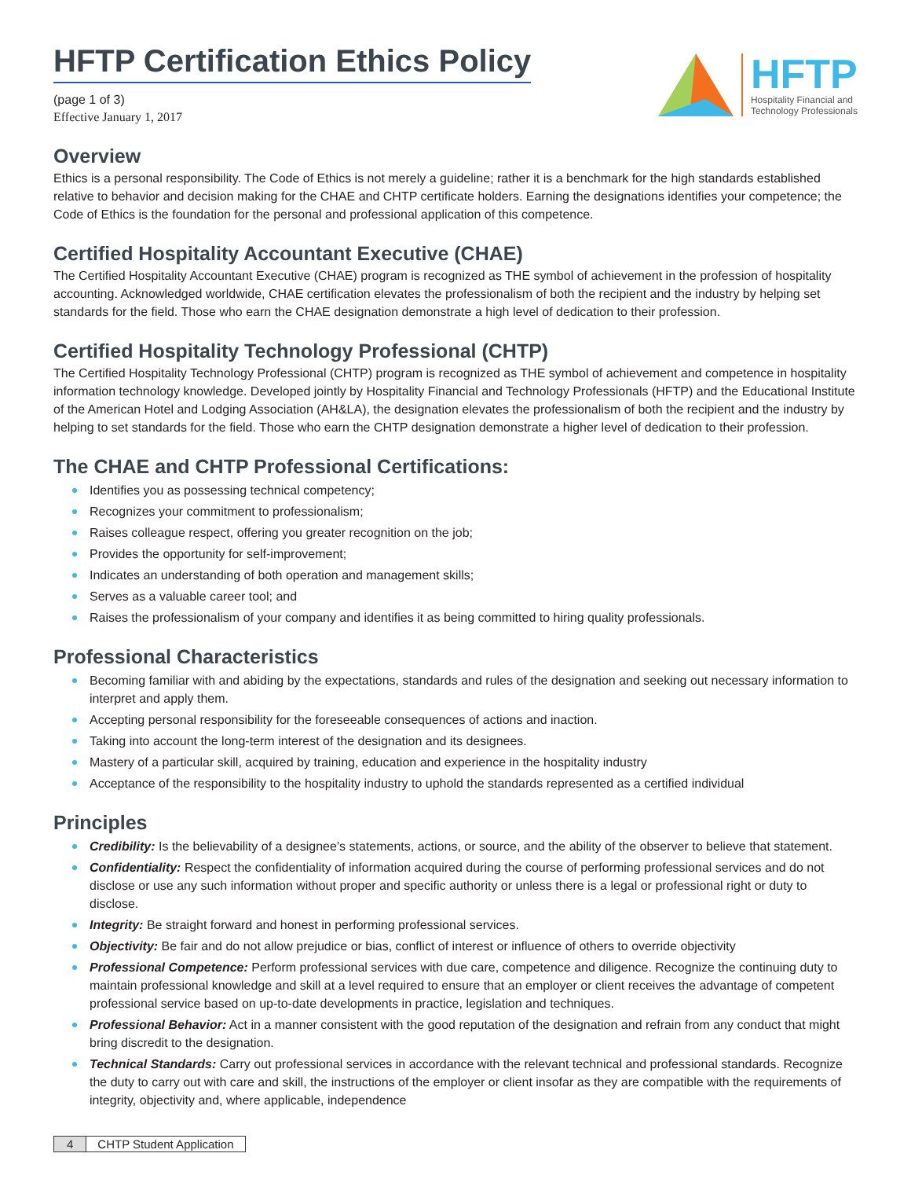HFTP Certification Ethics Policy
(page 1 of 3)
Effective January 1, 2017
HFTP
Hospitality Financial and
Technology Professionals
Overview
Ethics is a personal responsibility. The Code of Ethics is not merely a guideline; rather it is a benchmark for the high standards established relative to behavior and decision making for the CHAE and CHTP certificate holders. Earning the designations identifies your competence; the Code of Ethics is the foundation for the personal and professional application of this competence.
Certified Hospitality Accountant Executive (CHAE)
The Certified Hospitality Accountant Executive (CHAE) program is recognized as THE symbol of achievement in the profession of hospitality accounting. Acknowledged worldwide, CHAE certification elevates the professionalism of both the recipient and the industry by helping set standards for the field. Those who earn the CHAE designation demonstrate a high level of dedication to their profession.
Certified Hospitality Technology Professional (CHTP)
The Certified Hospitality Technology Professional (CHTP) program is recognized as THE symbol of achievement and competence in hospitality information technology knowledge. Developed jointly by Hospitality Financial and Technology Professionals (HFTP) and the Educational Institute of the American Hotel and Lodging Association (AH&LA), the designation elevates the professionalism of both the recipient and the industry by helping to set standards for the field. Those who earn the CHTP designation demonstrate a higher level of dedication to their profession.
The CHAE and CHTP Professional Certifications:
Identifies you as possessing technical competency;
Recognizes your commitment to professionalism;
Raises colleague respect, offering you greater recognition on the job;
Provides the opportunity for self-improvement;
Indicates an understanding of both operation and management skills;
Serves as a valuable career tool; and
Raises the professionalism of your company and identifies it as being committed to hiring quality professionals.
Professional Characteristics
Becoming familiar with and abiding by the expectations, standards and rules of the designation and seeking out necessary information to interpret and apply them.
Accepting personal responsibility for the foreseeable consequences of actions and inaction.
Taking into account the long-term interest of the designation and its designees.
Mastery of a particular skill, acquired by training, education and experience in the hospitality industry
Acceptance of the responsibility to the hospitality industry to uphold the standards represented as a certified individual
Principles
Credibility: Is the believability of a designee’s statements, actions, or source, and the ability of the observer to believe that statement.
Confidentiality: Respect the confidentiality of information acquired during the course of performing professional services and do not disclose or use any such information without proper and specific authority or unless there is a legal or professional right or duty to disclose.
Integrity: Be straight forward and honest in performing professional services.
Objectivity: Be fair and do not allow prejudice or bias, conflict of interest or influence of others to override objectivity
Professional Competence: Perform professional services with due care, competence and diligence. Recognize the continuing duty to maintain professional knowledge and skill at a level required to ensure that an employer or client receives the advantage of competent professional service based on up-to-date developments in practice, legislation and techniques.
Professional Behavior: Act in a manner consistent with the good reputation of the designation and refrain from any conduct that might bring discredit to the designation.
Technical Standards: Carry out professional services in accordance with the relevant technical and professional standards. Recognize the duty to carry out with care and skill, the instructions of the employer or client insofar as they are compatible with the requirements of integrity, objectivity and, where applicable, independence
4 CHTP Student Application